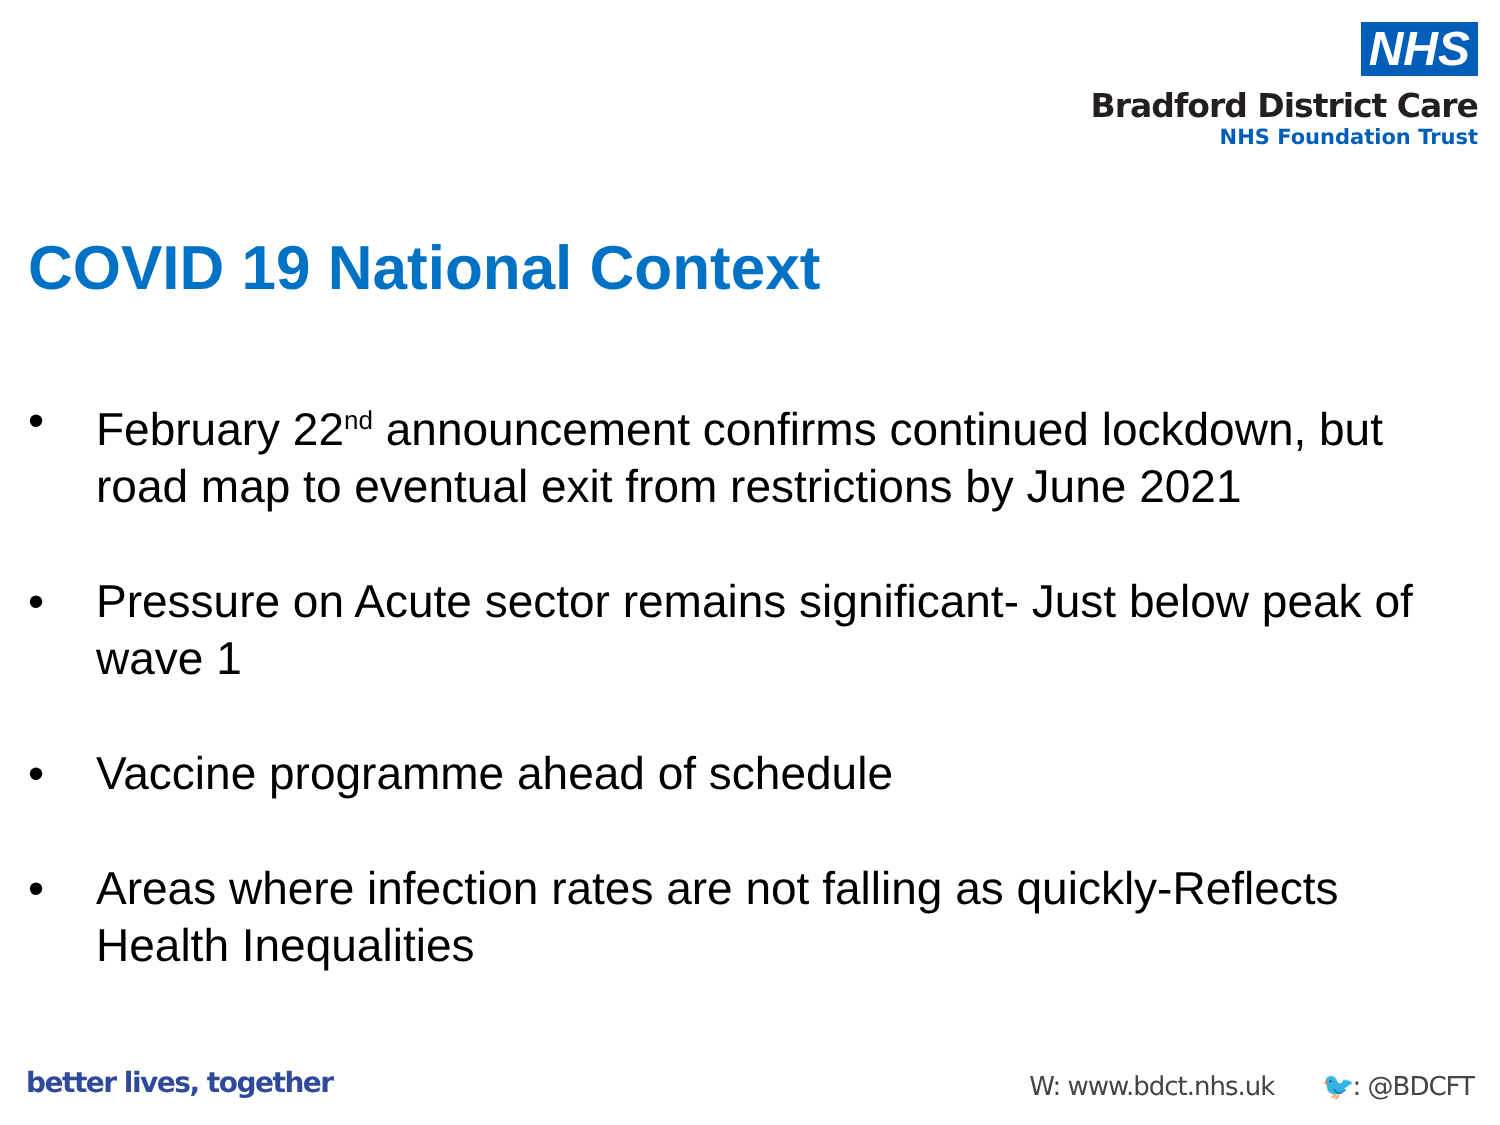NHS
Bradford District Care
NHS Foundation Trust
COVID 19 National Context
• February 22<sup>nd</sup> announcement confirms continued lockdown, but road map to eventual exit from restrictions by June 2021
• Pressure on Acute sector remains significant- Just below peak of wave 1
• Vaccine programme ahead of schedule
• Areas where infection rates are not falling as quickly-Reflects Health Inequalities
better lives, together W: www.bdct.nhs.uk 🐦: @BDCFT